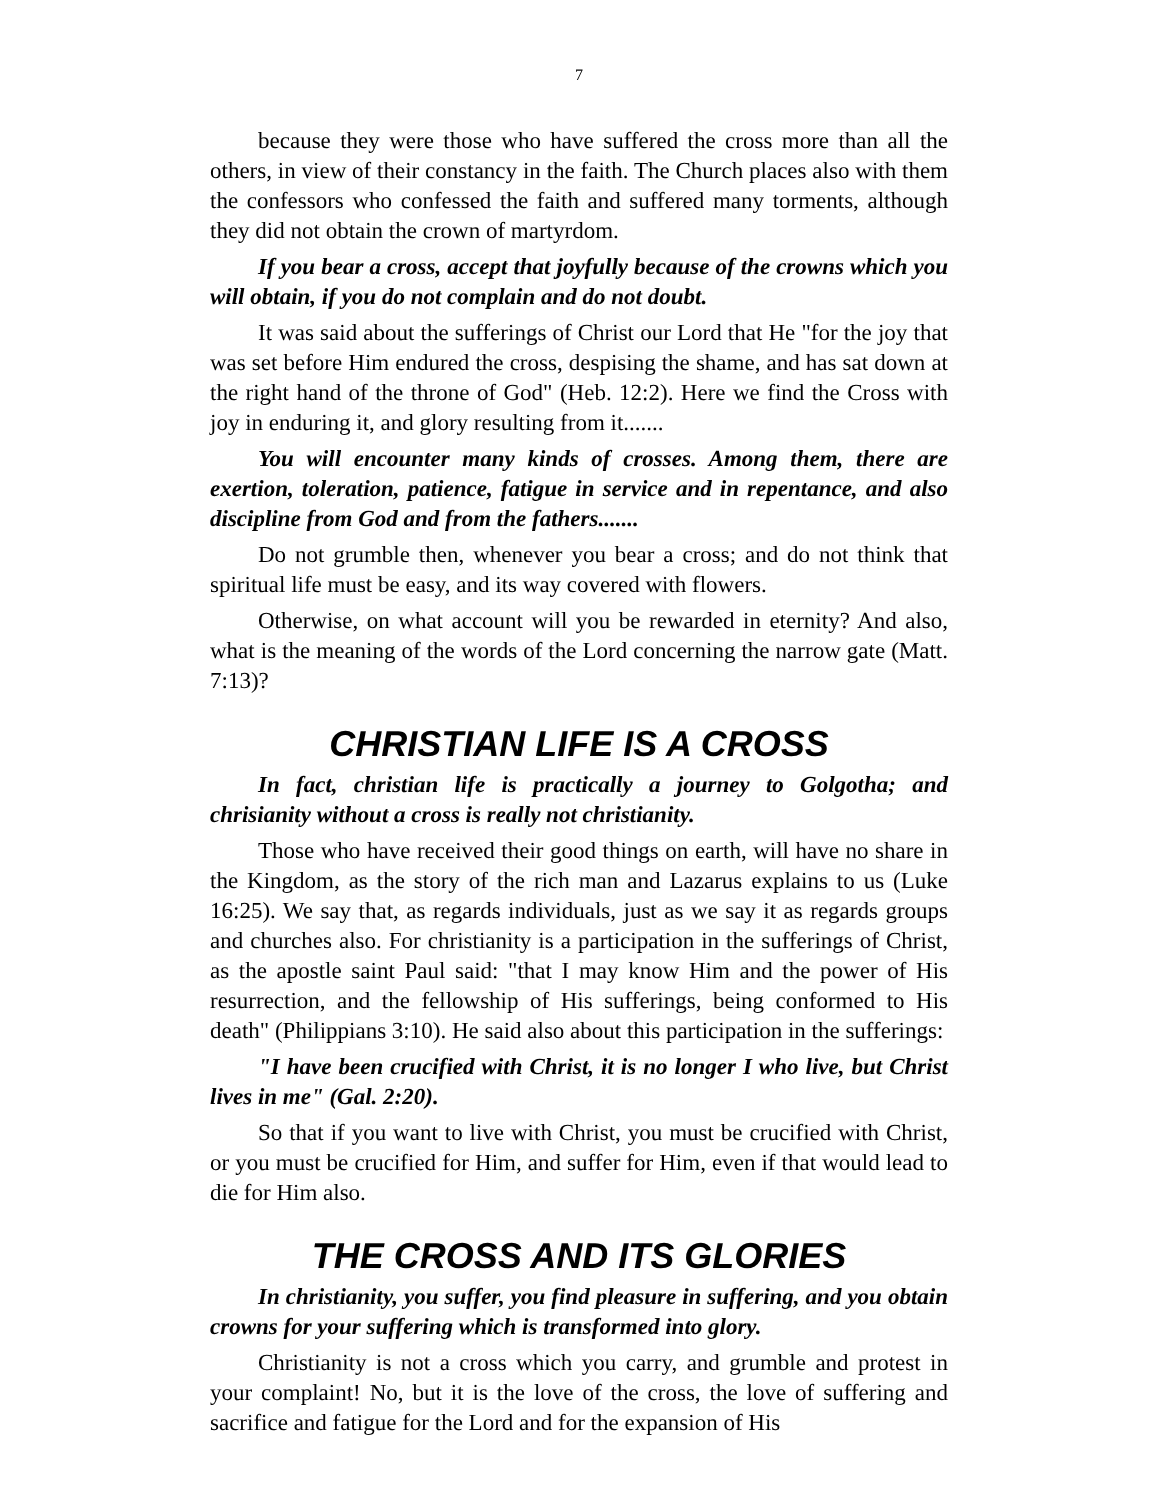7
because they were those who have suffered the cross more than all the others, in view of their constancy in the faith. The Church places also with them the confessors who confessed the faith and suffered many torments, although they did not obtain the crown of martyrdom.
If you bear a cross, accept that joyfully because of the crowns which you will obtain, if you do not complain and do not doubt.
It was said about the sufferings of Christ our Lord that He "for the joy that was set before Him endured the cross, despising the shame, and has sat down at the right hand of the throne of God" (Heb. 12:2). Here we find the Cross with joy in enduring it, and glory resulting from it.......
You will encounter many kinds of crosses. Among them, there are exertion, toleration, patience, fatigue in service and in repentance, and also discipline from God and from the fathers.......
Do not grumble then, whenever you bear a cross; and do not think that spiritual life must be easy, and its way covered with flowers.
Otherwise, on what account will you be rewarded in eternity? And also, what is the meaning of the words of the Lord concerning the narrow gate (Matt. 7:13)?
CHRISTIAN LIFE IS A CROSS
In fact, christian life is practically a journey to Golgotha; and chrisianity without a cross is really not christianity.
Those who have received their good things on earth, will have no share in the Kingdom, as the story of the rich man and Lazarus explains to us (Luke 16:25). We say that, as regards individuals, just as we say it as regards groups and churches also. For christianity is a participation in the sufferings of Christ, as the apostle saint Paul said: "that I may know Him and the power of His resurrection, and the fellowship of His sufferings, being conformed to His death" (Philippians 3:10). He said also about this participation in the sufferings:
"I have been crucified with Christ, it is no longer I who live, but Christ lives in me" (Gal. 2:20).
So that if you want to live with Christ, you must be crucified with Christ, or you must be crucified for Him, and suffer for Him, even if that would lead to die for Him also.
THE CROSS AND ITS GLORIES
In christianity, you suffer, you find pleasure in suffering, and you obtain crowns for your suffering which is transformed into glory.
Christianity is not a cross which you carry, and grumble and protest in your complaint! No, but it is the love of the cross, the love of suffering and sacrifice and fatigue for the Lord and for the expansion of His